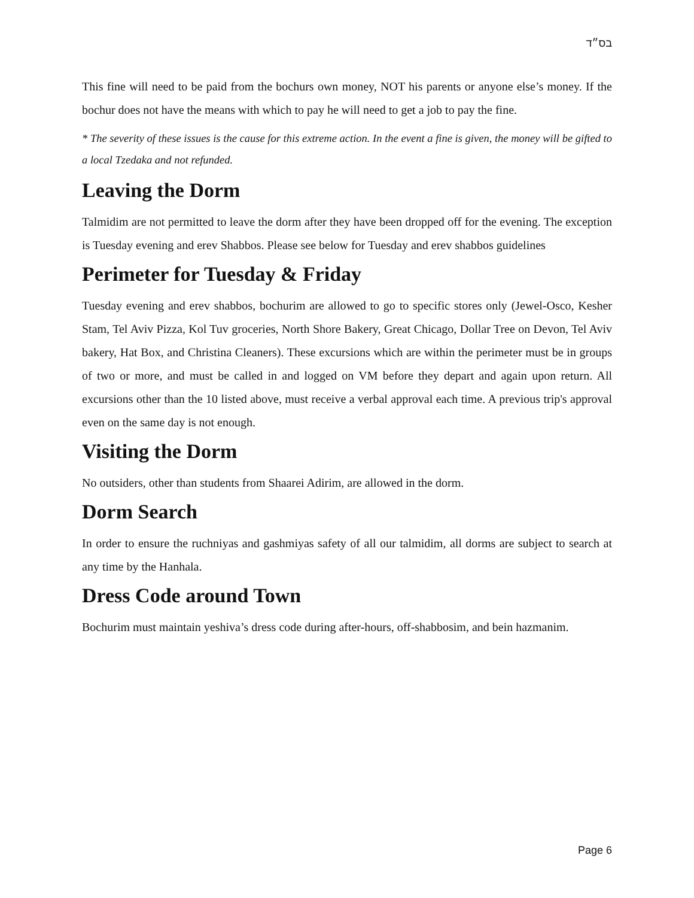בס״ד
This fine will need to be paid from the bochurs own money, NOT his parents or anyone else’s money. If the bochur does not have the means with which to pay he will need to get a job to pay the fine.
* The severity of these issues is the cause for this extreme action. In the event a fine is given, the money will be gifted to a local Tzedaka and not refunded.
Leaving the Dorm
Talmidim are not permitted to leave the dorm after they have been dropped off for the evening. The exception is Tuesday evening and erev Shabbos. Please see below for Tuesday and erev shabbos guidelines
Perimeter for Tuesday & Friday
Tuesday evening and erev shabbos, bochurim are allowed to go to specific stores only (Jewel-Osco, Kesher Stam, Tel Aviv Pizza, Kol Tuv groceries, North Shore Bakery, Great Chicago, Dollar Tree on Devon, Tel Aviv bakery, Hat Box, and Christina Cleaners). These excursions which are within the perimeter must be in groups of two or more, and must be called in and logged on VM before they depart and again upon return. All excursions other than the 10 listed above, must receive a verbal approval each time. A previous trip's approval even on the same day is not enough.
Visiting the Dorm
No outsiders, other than students from Shaarei Adirim, are allowed in the dorm.
Dorm Search
In order to ensure the ruchniyas and gashmiyas safety of all our talmidim, all dorms are subject to search at any time by the Hanhala.
Dress Code around Town
Bochurim must maintain yeshiva’s dress code during after-hours, off-shabbosim, and bein hazmanim.
Page 6